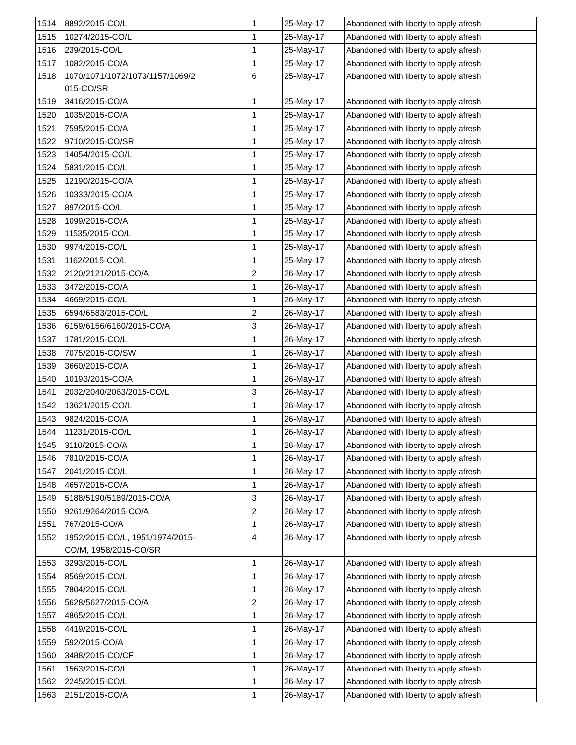| 1514 | 8892/2015-CO/L | 1 | 25-May-17 | Abandoned with liberty to apply afresh |
| 1515 | 10274/2015-CO/L | 1 | 25-May-17 | Abandoned with liberty to apply afresh |
| 1516 | 239/2015-CO/L | 1 | 25-May-17 | Abandoned with liberty to apply afresh |
| 1517 | 1082/2015-CO/A | 1 | 25-May-17 | Abandoned with liberty to apply afresh |
| 1518 | 1070/1071/1072/1073/1157/1069/2 015-CO/SR | 6 | 25-May-17 | Abandoned with liberty to apply afresh |
| 1519 | 3416/2015-CO/A | 1 | 25-May-17 | Abandoned with liberty to apply afresh |
| 1520 | 1035/2015-CO/A | 1 | 25-May-17 | Abandoned with liberty to apply afresh |
| 1521 | 7595/2015-CO/A | 1 | 25-May-17 | Abandoned with liberty to apply afresh |
| 1522 | 9710/2015-CO/SR | 1 | 25-May-17 | Abandoned with liberty to apply afresh |
| 1523 | 14054/2015-CO/L | 1 | 25-May-17 | Abandoned with liberty to apply afresh |
| 1524 | 5831/2015-CO/L | 1 | 25-May-17 | Abandoned with liberty to apply afresh |
| 1525 | 12190/2015-CO/A | 1 | 25-May-17 | Abandoned with liberty to apply afresh |
| 1526 | 10333/2015-CO/A | 1 | 25-May-17 | Abandoned with liberty to apply afresh |
| 1527 | 897/2015-CO/L | 1 | 25-May-17 | Abandoned with liberty to apply afresh |
| 1528 | 1099/2015-CO/A | 1 | 25-May-17 | Abandoned with liberty to apply afresh |
| 1529 | 11535/2015-CO/L | 1 | 25-May-17 | Abandoned with liberty to apply afresh |
| 1530 | 9974/2015-CO/L | 1 | 25-May-17 | Abandoned with liberty to apply afresh |
| 1531 | 1162/2015-CO/L | 1 | 25-May-17 | Abandoned with liberty to apply afresh |
| 1532 | 2120/2121/2015-CO/A | 2 | 26-May-17 | Abandoned with liberty to apply afresh |
| 1533 | 3472/2015-CO/A | 1 | 26-May-17 | Abandoned with liberty to apply afresh |
| 1534 | 4669/2015-CO/L | 1 | 26-May-17 | Abandoned with liberty to apply afresh |
| 1535 | 6594/6583/2015-CO/L | 2 | 26-May-17 | Abandoned with liberty to apply afresh |
| 1536 | 6159/6156/6160/2015-CO/A | 3 | 26-May-17 | Abandoned with liberty to apply afresh |
| 1537 | 1781/2015-CO/L | 1 | 26-May-17 | Abandoned with liberty to apply afresh |
| 1538 | 7075/2015-CO/SW | 1 | 26-May-17 | Abandoned with liberty to apply afresh |
| 1539 | 3660/2015-CO/A | 1 | 26-May-17 | Abandoned with liberty to apply afresh |
| 1540 | 10193/2015-CO/A | 1 | 26-May-17 | Abandoned with liberty to apply afresh |
| 1541 | 2032/2040/2063/2015-CO/L | 3 | 26-May-17 | Abandoned with liberty to apply afresh |
| 1542 | 13621/2015-CO/L | 1 | 26-May-17 | Abandoned with liberty to apply afresh |
| 1543 | 9824/2015-CO/A | 1 | 26-May-17 | Abandoned with liberty to apply afresh |
| 1544 | 11231/2015-CO/L | 1 | 26-May-17 | Abandoned with liberty to apply afresh |
| 1545 | 3110/2015-CO/A | 1 | 26-May-17 | Abandoned with liberty to apply afresh |
| 1546 | 7810/2015-CO/A | 1 | 26-May-17 | Abandoned with liberty to apply afresh |
| 1547 | 2041/2015-CO/L | 1 | 26-May-17 | Abandoned with liberty to apply afresh |
| 1548 | 4657/2015-CO/A | 1 | 26-May-17 | Abandoned with liberty to apply afresh |
| 1549 | 5188/5190/5189/2015-CO/A | 3 | 26-May-17 | Abandoned with liberty to apply afresh |
| 1550 | 9261/9264/2015-CO/A | 2 | 26-May-17 | Abandoned with liberty to apply afresh |
| 1551 | 767/2015-CO/A | 1 | 26-May-17 | Abandoned with liberty to apply afresh |
| 1552 | 1952/2015-CO/L, 1951/1974/2015- CO/M, 1958/2015-CO/SR | 4 | 26-May-17 | Abandoned with liberty to apply afresh |
| 1553 | 3293/2015-CO/L | 1 | 26-May-17 | Abandoned with liberty to apply afresh |
| 1554 | 8569/2015-CO/L | 1 | 26-May-17 | Abandoned with liberty to apply afresh |
| 1555 | 7804/2015-CO/L | 1 | 26-May-17 | Abandoned with liberty to apply afresh |
| 1556 | 5628/5627/2015-CO/A | 2 | 26-May-17 | Abandoned with liberty to apply afresh |
| 1557 | 4865/2015-CO/L | 1 | 26-May-17 | Abandoned with liberty to apply afresh |
| 1558 | 4419/2015-CO/L | 1 | 26-May-17 | Abandoned with liberty to apply afresh |
| 1559 | 592/2015-CO/A | 1 | 26-May-17 | Abandoned with liberty to apply afresh |
| 1560 | 3488/2015-CO/CF | 1 | 26-May-17 | Abandoned with liberty to apply afresh |
| 1561 | 1563/2015-CO/L | 1 | 26-May-17 | Abandoned with liberty to apply afresh |
| 1562 | 2245/2015-CO/L | 1 | 26-May-17 | Abandoned with liberty to apply afresh |
| 1563 | 2151/2015-CO/A | 1 | 26-May-17 | Abandoned with liberty to apply afresh |